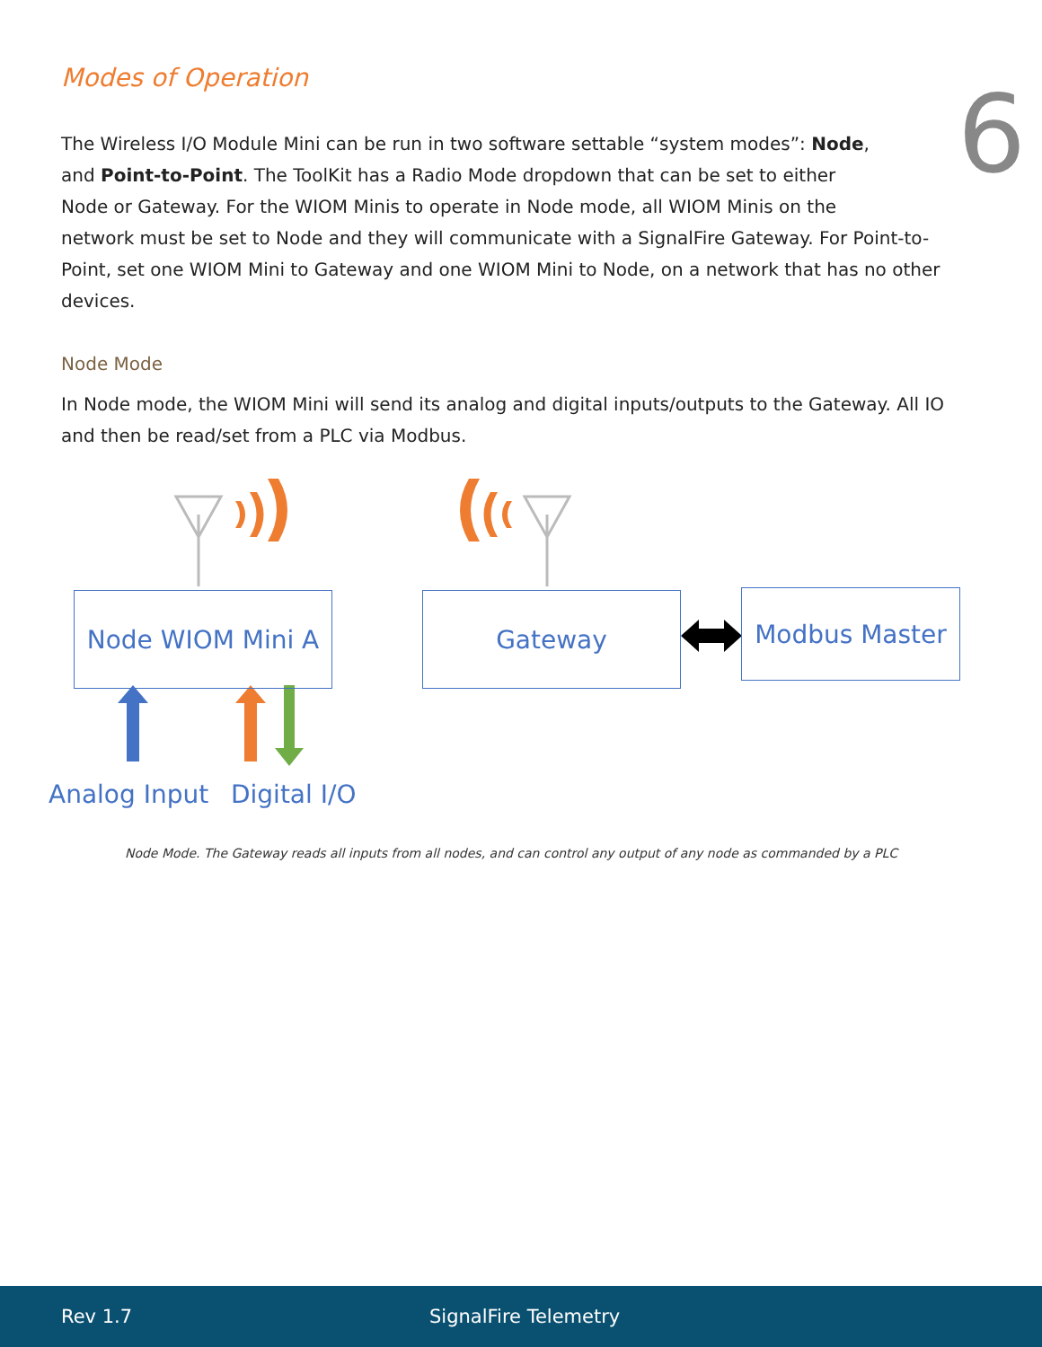6
Modes of Operation
The Wireless I/O Module Mini can be run in two software settable “system modes”: Node,
and Point-to-Point. The ToolKit has a Radio Mode dropdown that can be set to either
Node or Gateway. For the WIOM Minis to operate in Node mode, all WIOM Minis on the
network must be set to Node and they will communicate with a SignalFire Gateway. For Point-to-Point, set one WIOM Mini to Gateway and one WIOM Mini to Node, on a network that has no other devices.
Node Mode
In Node mode, the WIOM Mini will send its analog and digital inputs/outputs to the Gateway. All IO and then be read/set from a PLC via Modbus.
Node WIOM Mini A Gateway Modbus Master
Analog Input Digital I/O
Node Mode. The Gateway reads all inputs from all nodes, and can control any output of any node as commanded by a PLC
Rev 1.7 SignalFire Telemetry